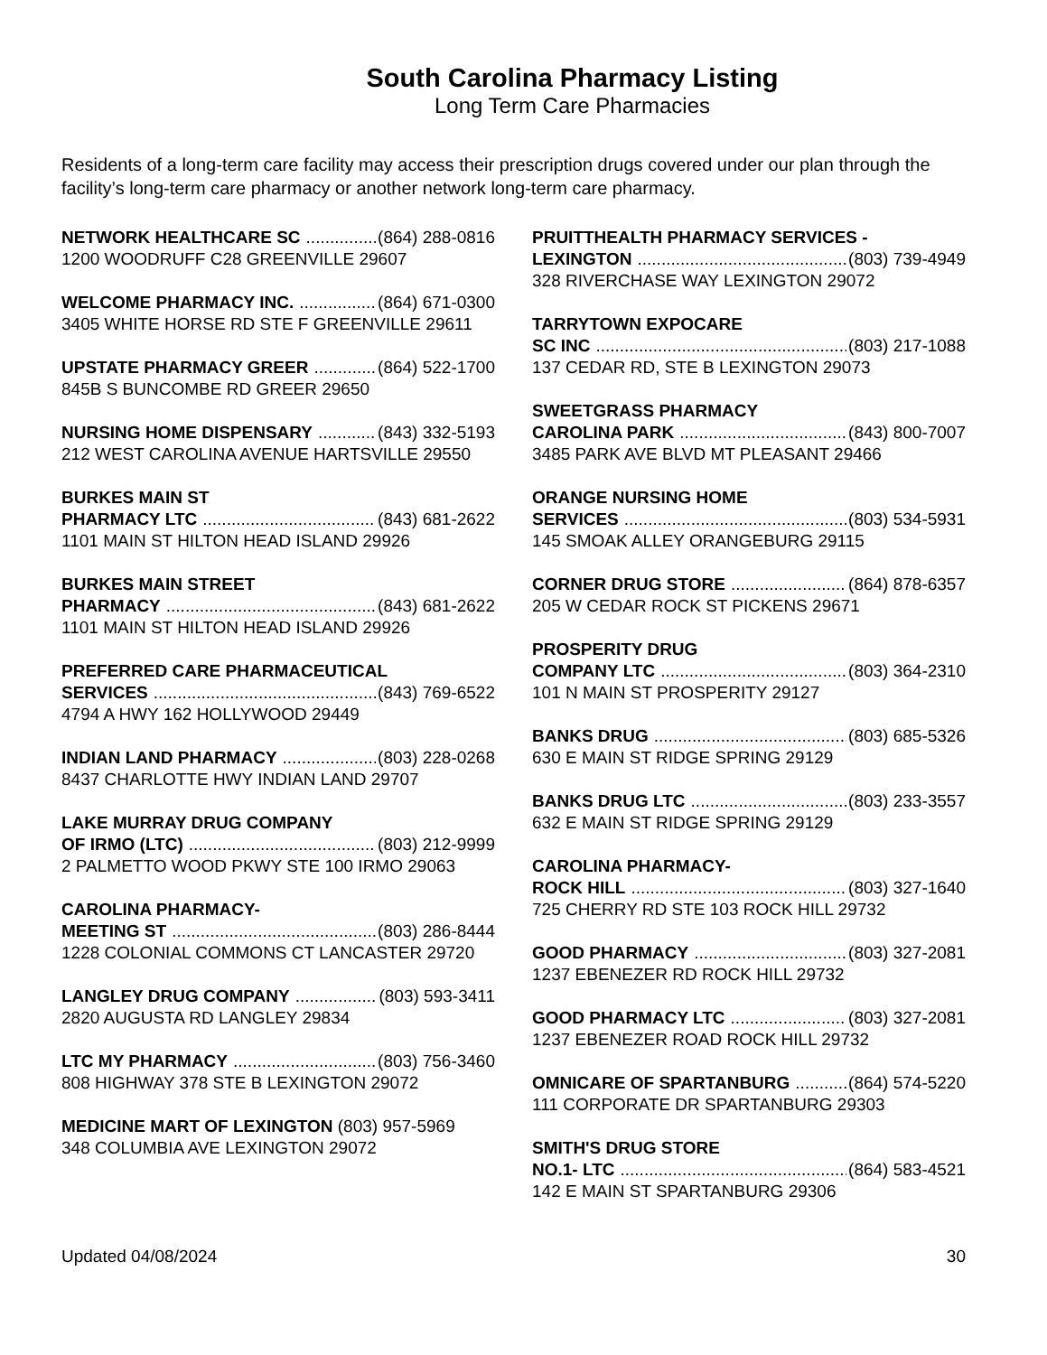South Carolina Pharmacy Listing
Long Term Care Pharmacies
Residents of a long-term care facility may access their prescription drugs covered under our plan through the facility’s long-term care pharmacy or another network long-term care pharmacy.
NETWORK HEALTHCARE SC (864) 288-0816
1200 WOODRUFF C28 GREENVILLE 29607
WELCOME PHARMACY INC. (864) 671-0300
3405 WHITE HORSE RD STE F GREENVILLE 29611
UPSTATE PHARMACY GREER (864) 522-1700
845B S BUNCOMBE RD GREER 29650
NURSING HOME DISPENSARY (843) 332-5193
212 WEST CAROLINA AVENUE HARTSVILLE 29550
BURKES MAIN ST
PHARMACY LTC (843) 681-2622
1101 MAIN ST HILTON HEAD ISLAND 29926
BURKES MAIN STREET
PHARMACY (843) 681-2622
1101 MAIN ST HILTON HEAD ISLAND 29926
PREFERRED CARE PHARMACEUTICAL
SERVICES (843) 769-6522
4794 A HWY 162 HOLLYWOOD 29449
INDIAN LAND PHARMACY (803) 228-0268
8437 CHARLOTTE HWY INDIAN LAND 29707
LAKE MURRAY DRUG COMPANY
OF IRMO (LTC) (803) 212-9999
2 PALMETTO WOOD PKWY STE 100 IRMO 29063
CAROLINA PHARMACY-
MEETING ST (803) 286-8444
1228 COLONIAL COMMONS CT LANCASTER 29720
LANGLEY DRUG COMPANY (803) 593-3411
2820 AUGUSTA RD LANGLEY 29834
LTC MY PHARMACY (803) 756-3460
808 HIGHWAY 378 STE B LEXINGTON 29072
MEDICINE MART OF LEXINGTON (803) 957-5969
348 COLUMBIA AVE LEXINGTON 29072
PRUITTHEALTH PHARMACY SERVICES -
LEXINGTON (803) 739-4949
328 RIVERCHASE WAY LEXINGTON 29072
TARRYTOWN EXPOCARE
SC INC (803) 217-1088
137 CEDAR RD, STE B LEXINGTON 29073
SWEETGRASS PHARMACY
CAROLINA PARK (843) 800-7007
3485 PARK AVE BLVD MT PLEASANT 29466
ORANGE NURSING HOME
SERVICES (803) 534-5931
145 SMOAK ALLEY ORANGEBURG 29115
CORNER DRUG STORE (864) 878-6357
205 W CEDAR ROCK ST PICKENS 29671
PROSPERITY DRUG
COMPANY LTC (803) 364-2310
101 N MAIN ST PROSPERITY 29127
BANKS DRUG (803) 685-5326
630 E MAIN ST RIDGE SPRING 29129
BANKS DRUG LTC (803) 233-3557
632 E MAIN ST RIDGE SPRING 29129
CAROLINA PHARMACY-
ROCK HILL (803) 327-1640
725 CHERRY RD STE 103 ROCK HILL 29732
GOOD PHARMACY (803) 327-2081
1237 EBENEZER RD ROCK HILL 29732
GOOD PHARMACY LTC (803) 327-2081
1237 EBENEZER ROAD ROCK HILL 29732
OMNICARE OF SPARTANBURG (864) 574-5220
111 CORPORATE DR SPARTANBURG 29303
SMITH'S DRUG STORE
NO.1- LTC (864) 583-4521
142 E MAIN ST SPARTANBURG 29306
Updated 04/08/2024 30